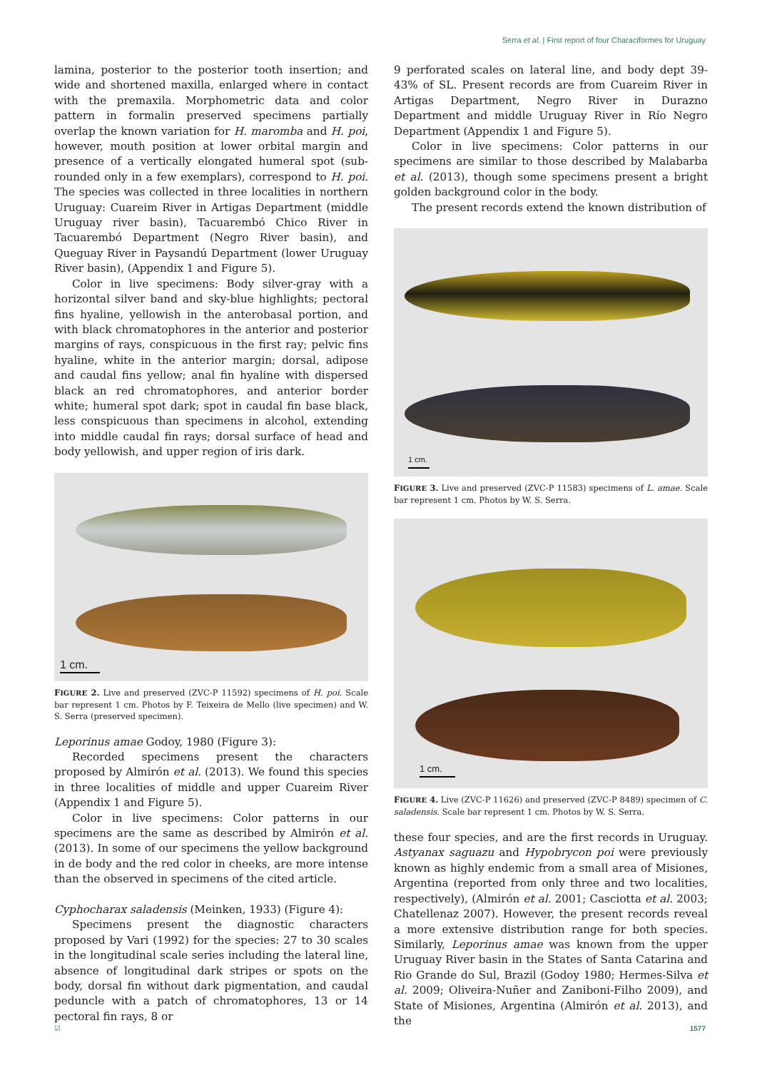Serra et al. | First report of four Characiformes for Uruguay
lamina, posterior to the posterior tooth insertion; and wide and shortened maxilla, enlarged where in contact with the premaxila. Morphometric data and color pattern in formalin preserved specimens partially overlap the known variation for H. maromba and H. poi, however, mouth position at lower orbital margin and presence of a vertically elongated humeral spot (sub-rounded only in a few exemplars), correspond to H. poi. The species was collected in three localities in northern Uruguay: Cuareim River in Artigas Department (middle Uruguay river basin), Tacuarembó Chico River in Tacuarembó Department (Negro River basin), and Queguay River in Paysandú Department (lower Uruguay River basin), (Appendix 1 and Figure 5).
Color in live specimens: Body silver-gray with a horizontal silver band and sky-blue highlights; pectoral fins hyaline, yellowish in the anterobasal portion, and with black chromatophores in the anterior and posterior margins of rays, conspicuous in the first ray; pelvic fins hyaline, white in the anterior margin; dorsal, adipose and caudal fins yellow; anal fin hyaline with dispersed black an red chromatophores, and anterior border white; humeral spot dark; spot in caudal fin base black, less conspicuous than specimens in alcohol, extending into middle caudal fin rays; dorsal surface of head and body yellowish, and upper region of iris dark.
1 cm.
FIGURE 2. Live and preserved (ZVC-P 11592) specimens of H. poi. Scale bar represent 1 cm. Photos by F. Teixeira de Mello (live specimen) and W. S. Serra (preserved specimen).
Leporinus amae Godoy, 1980 (Figure 3):
Recorded specimens present the characters proposed by Almirón et al. (2013). We found this species in three localities of middle and upper Cuareim River (Appendix 1 and Figure 5).
Color in live specimens: Color patterns in our specimens are the same as described by Almirón et al. (2013). In some of our specimens the yellow background in de body and the red color in cheeks, are more intense than the observed in specimens of the cited article.
Cyphocharax saladensis (Meinken, 1933) (Figure 4):
Specimens present the diagnostic characters proposed by Vari (1992) for the species: 27 to 30 scales in the longitudinal scale series including the lateral line, absence of longitudinal dark stripes or spots on the body, dorsal fin without dark pigmentation, and caudal peduncle with a patch of chromatophores, 13 or 14 pectoral fin rays, 8 or
9 perforated scales on lateral line, and body dept 39-43% of SL. Present records are from Cuareim River in Artigas Department, Negro River in Durazno Department and middle Uruguay River in Río Negro Department (Appendix 1 and Figure 5).
Color in live specimens: Color patterns in our specimens are similar to those described by Malabarba et al. (2013), though some specimens present a bright golden background color in the body.
The present records extend the known distribution of
1 cm.
FIGURE 3. Live and preserved (ZVC-P 11583) specimens of L. amae. Scale bar represent 1 cm. Photos by W. S. Serra.
1 cm.
FIGURE 4. Live (ZVC-P 11626) and preserved (ZVC-P 8489) specimen of C. saladensis. Scale bar represent 1 cm. Photos by W. S. Serra.
these four species, and are the first records in Uruguay. Astyanax saguazu and Hypobrycon poi were previously known as highly endemic from a small area of Misiones, Argentina (reported from only three and two localities, respectively), (Almirón et al. 2001; Casciotta et al. 2003; Chatellenaz 2007). However, the present records reveal a more extensive distribution range for both species. Similarly, Leporinus amae was known from the upper Uruguay River basin in the States of Santa Catarina and Rio Grande do Sul, Brazil (Godoy 1980; Hermes-Silva et al. 2009; Oliveira-Nuñer and Zaniboni-Filho 2009), and State of Misiones, Argentina (Almirón et al. 2013), and the
☑ 1577